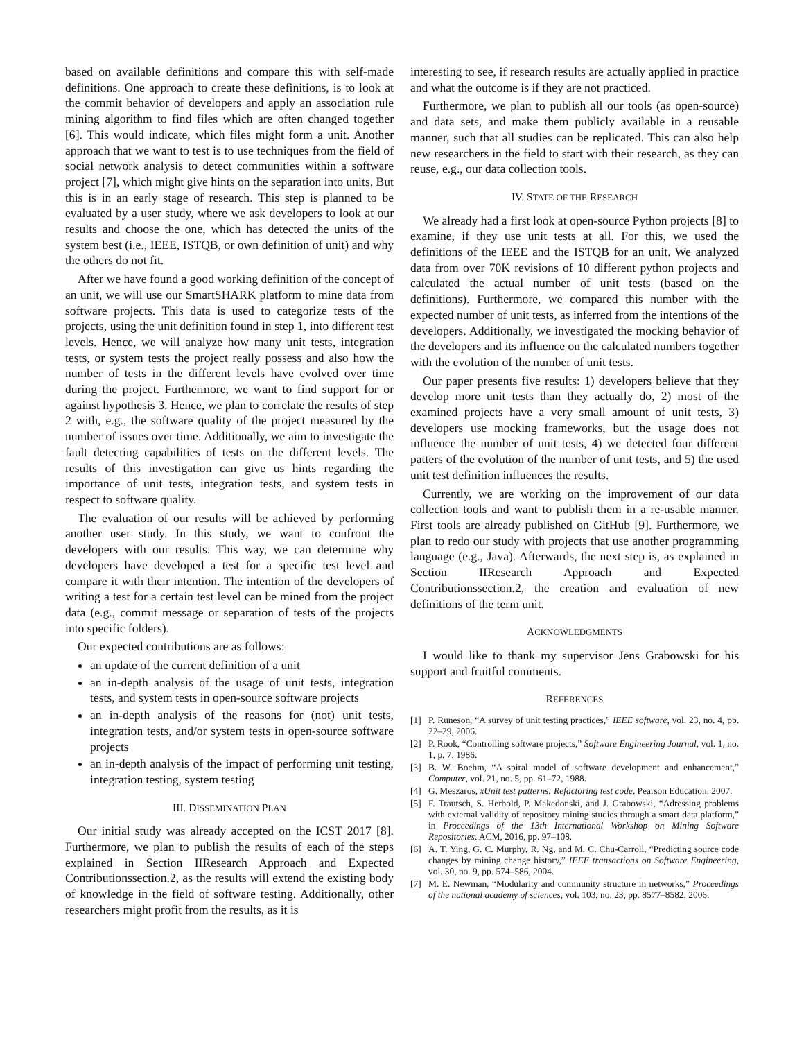based on available definitions and compare this with self-made definitions. One approach to create these definitions, is to look at the commit behavior of developers and apply an association rule mining algorithm to find files which are often changed together [6]. This would indicate, which files might form a unit. Another approach that we want to test is to use techniques from the field of social network analysis to detect communities within a software project [7], which might give hints on the separation into units. But this is in an early stage of research. This step is planned to be evaluated by a user study, where we ask developers to look at our results and choose the one, which has detected the units of the system best (i.e., IEEE, ISTQB, or own definition of unit) and why the others do not fit.
After we have found a good working definition of the concept of an unit, we will use our SmartSHARK platform to mine data from software projects. This data is used to categorize tests of the projects, using the unit definition found in step 1, into different test levels. Hence, we will analyze how many unit tests, integration tests, or system tests the project really possess and also how the number of tests in the different levels have evolved over time during the project. Furthermore, we want to find support for or against hypothesis 3. Hence, we plan to correlate the results of step 2 with, e.g., the software quality of the project measured by the number of issues over time. Additionally, we aim to investigate the fault detecting capabilities of tests on the different levels. The results of this investigation can give us hints regarding the importance of unit tests, integration tests, and system tests in respect to software quality.
The evaluation of our results will be achieved by performing another user study. In this study, we want to confront the developers with our results. This way, we can determine why developers have developed a test for a specific test level and compare it with their intention. The intention of the developers of writing a test for a certain test level can be mined from the project data (e.g., commit message or separation of tests of the projects into specific folders).
Our expected contributions are as follows:
an update of the current definition of a unit
an in-depth analysis of the usage of unit tests, integration tests, and system tests in open-source software projects
an in-depth analysis of the reasons for (not) unit tests, integration tests, and/or system tests in open-source software projects
an in-depth analysis of the impact of performing unit testing, integration testing, system testing
III. DISSEMINATION PLAN
Our initial study was already accepted on the ICST 2017 [8]. Furthermore, we plan to publish the results of each of the steps explained in Section IIResearch Approach and Expected Contributionssection.2, as the results will extend the existing body of knowledge in the field of software testing. Additionally, other researchers might profit from the results, as it is
interesting to see, if research results are actually applied in practice and what the outcome is if they are not practiced.
Furthermore, we plan to publish all our tools (as open-source) and data sets, and make them publicly available in a reusable manner, such that all studies can be replicated. This can also help new researchers in the field to start with their research, as they can reuse, e.g., our data collection tools.
IV. STATE OF THE RESEARCH
We already had a first look at open-source Python projects [8] to examine, if they use unit tests at all. For this, we used the definitions of the IEEE and the ISTQB for an unit. We analyzed data from over 70K revisions of 10 different python projects and calculated the actual number of unit tests (based on the definitions). Furthermore, we compared this number with the expected number of unit tests, as inferred from the intentions of the developers. Additionally, we investigated the mocking behavior of the developers and its influence on the calculated numbers together with the evolution of the number of unit tests.
Our paper presents five results: 1) developers believe that they develop more unit tests than they actually do, 2) most of the examined projects have a very small amount of unit tests, 3) developers use mocking frameworks, but the usage does not influence the number of unit tests, 4) we detected four different patters of the evolution of the number of unit tests, and 5) the used unit test definition influences the results.
Currently, we are working on the improvement of our data collection tools and want to publish them in a re-usable manner. First tools are already published on GitHub [9]. Furthermore, we plan to redo our study with projects that use another programming language (e.g., Java). Afterwards, the next step is, as explained in Section IIResearch Approach and Expected Contributionssection.2, the creation and evaluation of new definitions of the term unit.
ACKNOWLEDGMENTS
I would like to thank my supervisor Jens Grabowski for his support and fruitful comments.
REFERENCES
[1] P. Runeson, “A survey of unit testing practices,” IEEE software, vol. 23, no. 4, pp. 22–29, 2006.
[2] P. Rook, “Controlling software projects,” Software Engineering Journal, vol. 1, no. 1, p. 7, 1986.
[3] B. W. Boehm, “A spiral model of software development and enhancement,” Computer, vol. 21, no. 5, pp. 61–72, 1988.
[4] G. Meszaros, xUnit test patterns: Refactoring test code. Pearson Education, 2007.
[5] F. Trautsch, S. Herbold, P. Makedonski, and J. Grabowski, “Adressing problems with external validity of repository mining studies through a smart data platform,” in Proceedings of the 13th International Workshop on Mining Software Repositories. ACM, 2016, pp. 97–108.
[6] A. T. Ying, G. C. Murphy, R. Ng, and M. C. Chu-Carroll, “Predicting source code changes by mining change history,” IEEE transactions on Software Engineering, vol. 30, no. 9, pp. 574–586, 2004.
[7] M. E. Newman, “Modularity and community structure in networks,” Proceedings of the national academy of sciences, vol. 103, no. 23, pp. 8577–8582, 2006.